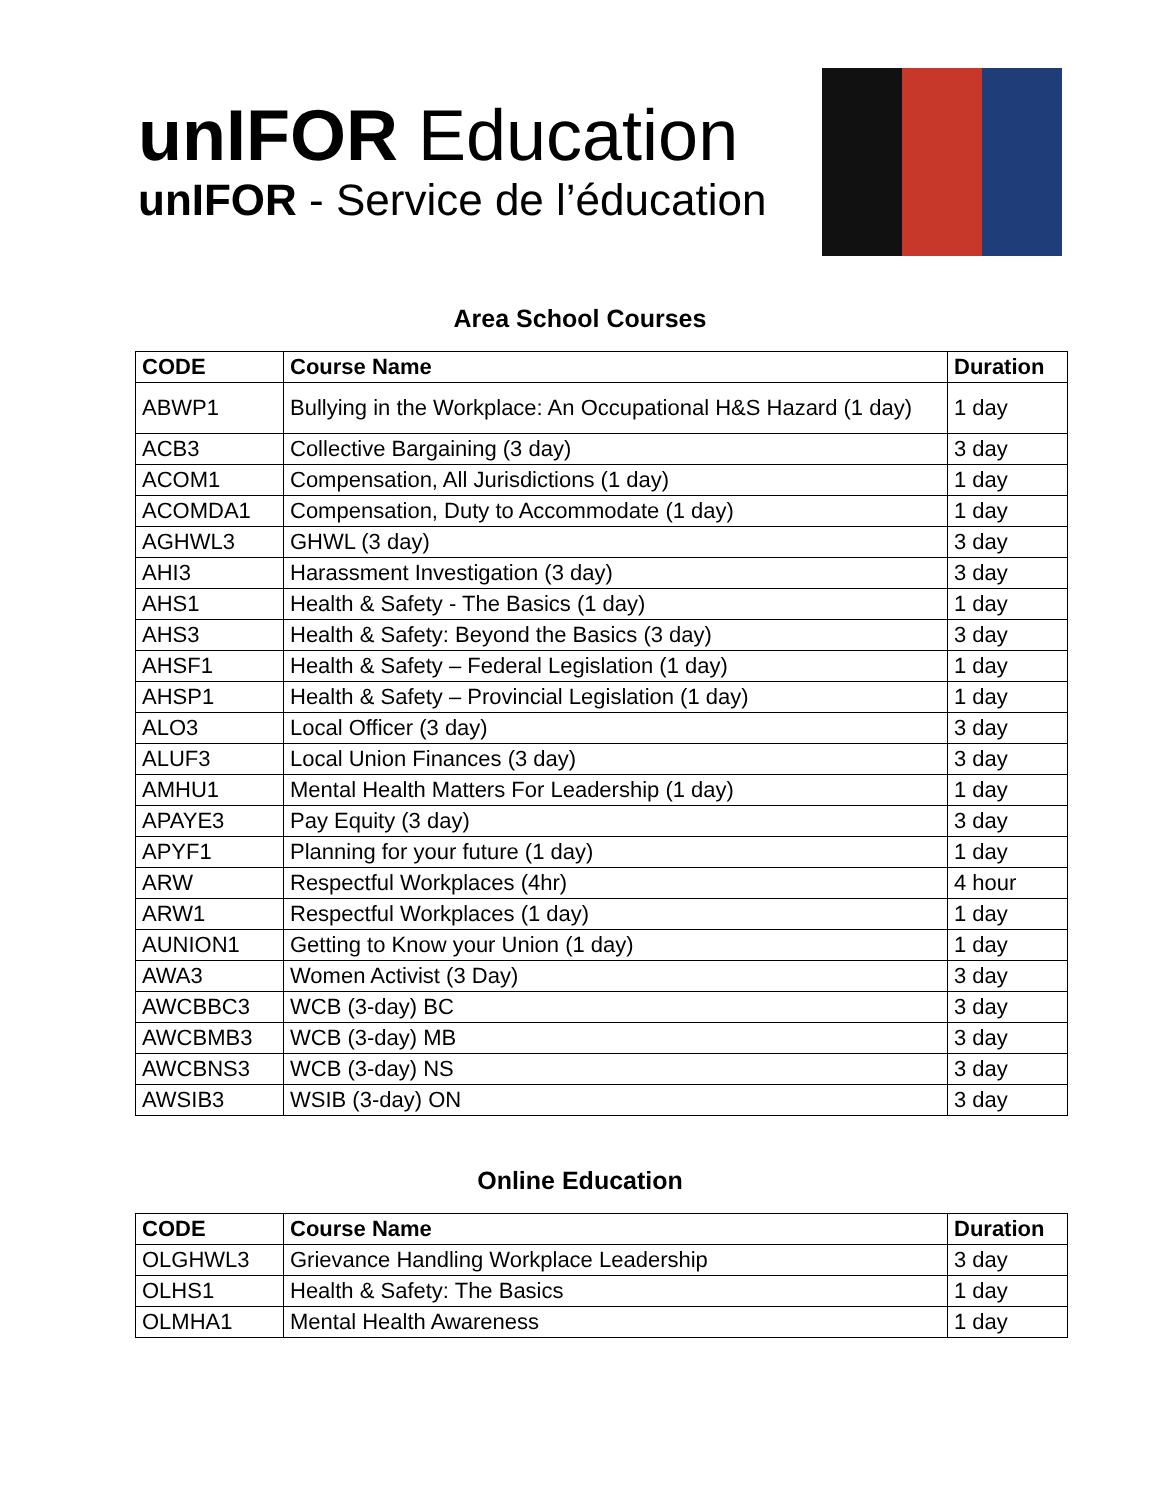unIFOR Education
unIFOR - Service de l’éducation
Area School Courses
| CODE | Course Name | Duration |
| --- | --- | --- |
| ABWP1 | Bullying in the Workplace: An Occupational H&S Hazard (1 day) | 1 day |
| ACB3 | Collective Bargaining (3 day) | 3 day |
| ACOM1 | Compensation, All Jurisdictions (1 day) | 1 day |
| ACOMDA1 | Compensation, Duty to Accommodate (1 day) | 1 day |
| AGHWL3 | GHWL (3 day) | 3 day |
| AHI3 | Harassment Investigation (3 day) | 3 day |
| AHS1 | Health & Safety - The Basics (1 day) | 1 day |
| AHS3 | Health & Safety: Beyond the Basics (3 day) | 3 day |
| AHSF1 | Health & Safety – Federal Legislation (1 day) | 1 day |
| AHSP1 | Health & Safety – Provincial Legislation (1 day) | 1 day |
| ALO3 | Local Officer (3 day) | 3 day |
| ALUF3 | Local Union Finances (3 day) | 3 day |
| AMHU1 | Mental Health Matters For Leadership (1 day) | 1 day |
| APAYE3 | Pay Equity (3 day) | 3 day |
| APYF1 | Planning for your future (1 day) | 1 day |
| ARW | Respectful Workplaces (4hr) | 4 hour |
| ARW1 | Respectful Workplaces (1 day) | 1 day |
| AUNION1 | Getting to Know your Union (1 day) | 1 day |
| AWA3 | Women Activist (3 Day) | 3 day |
| AWCBBC3 | WCB (3-day) BC | 3 day |
| AWCBMB3 | WCB (3-day) MB | 3 day |
| AWCBNS3 | WCB (3-day) NS | 3 day |
| AWSIB3 | WSIB (3-day) ON | 3 day |
Online Education
| CODE | Course Name | Duration |
| --- | --- | --- |
| OLGHWL3 | Grievance Handling Workplace Leadership | 3 day |
| OLHS1 | Health & Safety: The Basics | 1 day |
| OLMHA1 | Mental Health Awareness | 1 day |